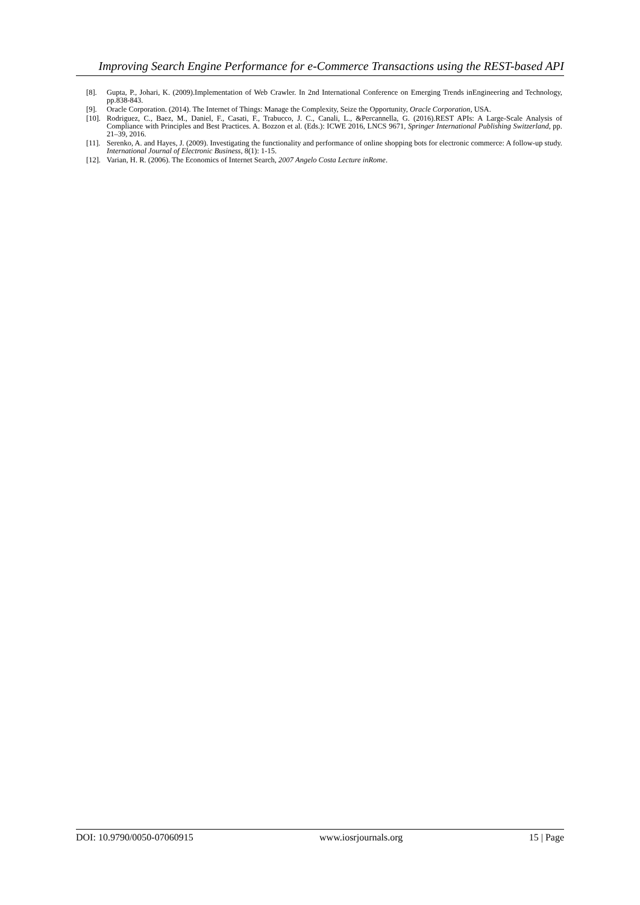Improving Search Engine Performance for e-Commerce Transactions using the REST-based API
[8]. Gupta, P., Johari, K. (2009).Implementation of Web Crawler. In 2nd International Conference on Emerging Trends inEngineering and Technology, pp.838-843.
[9]. Oracle Corporation. (2014). The Internet of Things: Manage the Complexity, Seize the Opportunity, Oracle Corporation, USA.
[10]. Rodriguez, C., Baez, M., Daniel, F., Casati, F., Trabucco, J. C., Canali, L., &Percannella, G. (2016).REST APIs: A Large-Scale Analysis of Compliance with Principles and Best Practices. A. Bozzon et al. (Eds.): ICWE 2016, LNCS 9671, Springer International Publishing Switzerland, pp. 21–39, 2016.
[11]. Serenko, A. and Hayes, J. (2009). Investigating the functionality and performance of online shopping bots for electronic commerce: A follow-up study. International Journal of Electronic Business, 8(1): 1-15.
[12]. Varian, H. R. (2006). The Economics of Internet Search, 2007 Angelo Costa Lecture inRome.
DOI: 10.9790/0050-07060915 www.iosrjournals.org 15 | Page